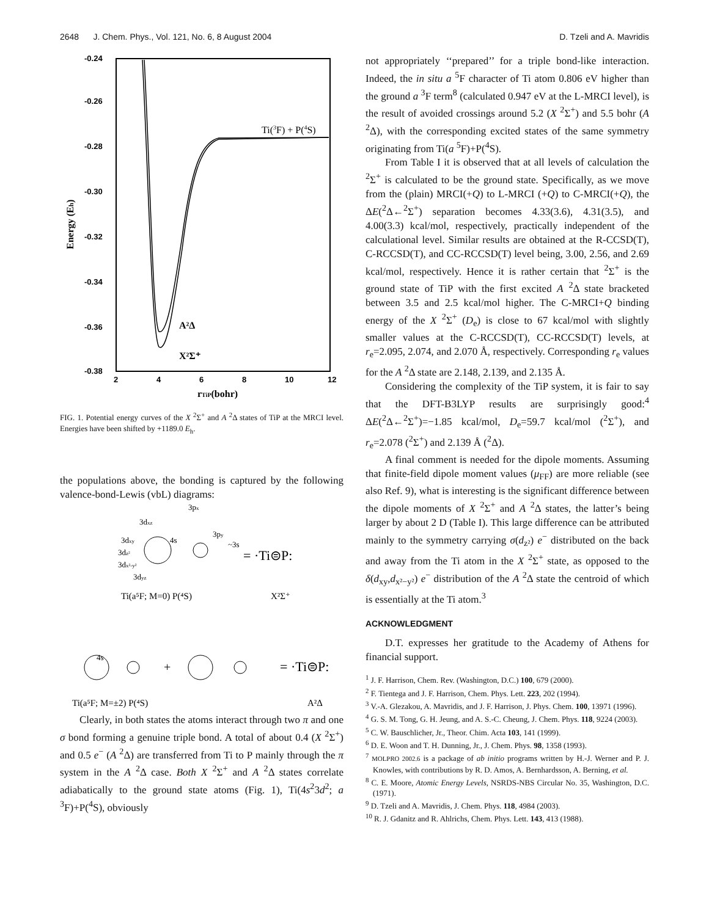2648 J. Chem. Phys., Vol. 121, No. 6, 8 August 2004 D. Tzeli and A. Mavridis
-0.24
-0.26
-0.28
-0.30
-0.32
-0.34
-0.36
-0.38
2
4
6
8
10
12
Energy (Eh)
rTiP(bohr)
Ti(3F) + P(4S)
A²Δ
X²Σ⁺
FIG. 1. Potential energy curves of the X <sup>2</sup>Σ<sup>+</sup> and A <sup>2</sup>Δ states of TiP at the MRCI level. Energies have been shifted by +1189.0 E<sub>h</sub>.
the populations above, the bonding is captured by the following valence-bond-Lewis (vbL) diagrams:
3px
3dxz
3dxy
4s
3py
~3s
3dz²
3dx²-y²
3dyz
= ·Ti⊜P:
Ti(a⁵F; M=0) P(⁴S)
X²Σ⁺
4s
+
= ·Ti⊜P:
Ti(a⁵F; M=±2) P(⁴S)
A²Δ
Clearly, in both states the atoms interact through two π and one σ bond forming a genuine triple bond. A total of about 0.4 (X <sup>2</sup>Σ<sup>+</sup>) and 0.5 e<sup>−</sup> (A <sup>2</sup>Δ) are transferred from Ti to P mainly through the π system in the A <sup>2</sup>Δ case. Both X <sup>2</sup>Σ<sup>+</sup> and A <sup>2</sup>Δ states correlate adiabatically to the ground state atoms (Fig. 1), Ti(4s<sup>2</sup>3d<sup>2</sup>; a <sup>3</sup>F)+P(<sup>4</sup>S), obviously
not appropriately ‘‘prepared’’ for a triple bond-like interaction. Indeed, the in situ a <sup>5</sup>F character of Ti atom 0.806 eV higher than the ground a <sup>3</sup>F term<sup>8</sup> (calculated 0.947 eV at the L-MRCI level), is the result of avoided crossings around 5.2 (X <sup>2</sup>Σ<sup>+</sup>) and 5.5 bohr (A <sup>2</sup>Δ), with the corresponding excited states of the same symmetry originating from Ti(a <sup>5</sup>F)+P(<sup>4</sup>S).
From Table I it is observed that at all levels of calculation the <sup>2</sup>Σ<sup>+</sup> is calculated to be the ground state. Specifically, as we move from the (plain) MRCI(+Q) to L-MRCI (+Q) to C-MRCI(+Q), the ΔE(<sup>2</sup>Δ←<sup>2</sup>Σ<sup>+</sup>) separation becomes 4.33(3.6), 4.31(3.5), and 4.00(3.3) kcal/mol, respectively, practically independent of the calculational level. Similar results are obtained at the R-CCSD(T), C-RCCSD(T), and CC-RCCSD(T) level being, 3.00, 2.56, and 2.69 kcal/mol, respectively. Hence it is rather certain that <sup>2</sup>Σ<sup>+</sup> is the ground state of TiP with the first excited A <sup>2</sup>Δ state bracketed between 3.5 and 2.5 kcal/mol higher. The C-MRCI+Q binding energy of the X <sup>2</sup>Σ<sup>+</sup> (D<sub>e</sub>) is close to 67 kcal/mol with slightly smaller values at the C-RCCSD(T), CC-RCCSD(T) levels, at r<sub>e</sub>=2.095, 2.074, and 2.070 Å, respectively. Corresponding r<sub>e</sub> values for the A <sup>2</sup>Δ state are 2.148, 2.139, and 2.135 Å.
Considering the complexity of the TiP system, it is fair to say that the DFT-B3LYP results are surprisingly good:<sup>4</sup> ΔE(<sup>2</sup>Δ←<sup>2</sup>Σ<sup>+</sup>)=−1.85 kcal/mol, D<sub>e</sub>=59.7 kcal/mol (<sup>2</sup>Σ<sup>+</sup>), and r<sub>e</sub>=2.078 (<sup>2</sup>Σ<sup>+</sup>) and 2.139 Å (<sup>2</sup>Δ).
A final comment is needed for the dipole moments. Assuming that finite-field dipole moment values (μ<sub>FF</sub>) are more reliable (see also Ref. 9), what is interesting is the significant difference between the dipole moments of X <sup>2</sup>Σ<sup>+</sup> and A <sup>2</sup>Δ states, the latter’s being larger by about 2 D (Table I). This large difference can be attributed mainly to the symmetry carrying σ(d<sub>z²</sub>) e<sup>−</sup> distributed on the back and away from the Ti atom in the X <sup>2</sup>Σ<sup>+</sup> state, as opposed to the δ(d<sub>xy</sub>,d<sub>x²−y²</sub>) e<sup>−</sup> distribution of the A <sup>2</sup>Δ state the centroid of which is essentially at the Ti atom.<sup>3</sup>
ACKNOWLEDGMENT
D.T. expresses her gratitude to the Academy of Athens for financial support.
<sup>1</sup> J. F. Harrison, Chem. Rev. (Washington, D.C.) 100, 679 (2000).
<sup>2</sup> F. Tientega and J. F. Harrison, Chem. Phys. Lett. 223, 202 (1994).
<sup>3</sup> V.-A. Glezakou, A. Mavridis, and J. F. Harrison, J. Phys. Chem. 100, 13971 (1996).
<sup>4</sup> G. S. M. Tong, G. H. Jeung, and A. S.-C. Cheung, J. Chem. Phys. 118, 9224 (2003).
<sup>5</sup> C. W. Bauschlicher, Jr., Theor. Chim. Acta 103, 141 (1999).
<sup>6</sup> D. E. Woon and T. H. Dunning, Jr., J. Chem. Phys. 98, 1358 (1993).
<sup>7</sup> MOLPRO 2002.6 is a package of ab initio programs written by H.-J. Werner and P. J. Knowles, with contributions by R. D. Amos, A. Bernhardsson, A. Berning, et al.
<sup>8</sup> C. E. Moore, Atomic Energy Levels, NSRDS-NBS Circular No. 35, Washington, D.C. (1971).
<sup>9</sup> D. Tzeli and A. Mavridis, J. Chem. Phys. 118, 4984 (2003).
<sup>10</sup> R. J. Gdanitz and R. Ahlrichs, Chem. Phys. Lett. 143, 413 (1988).